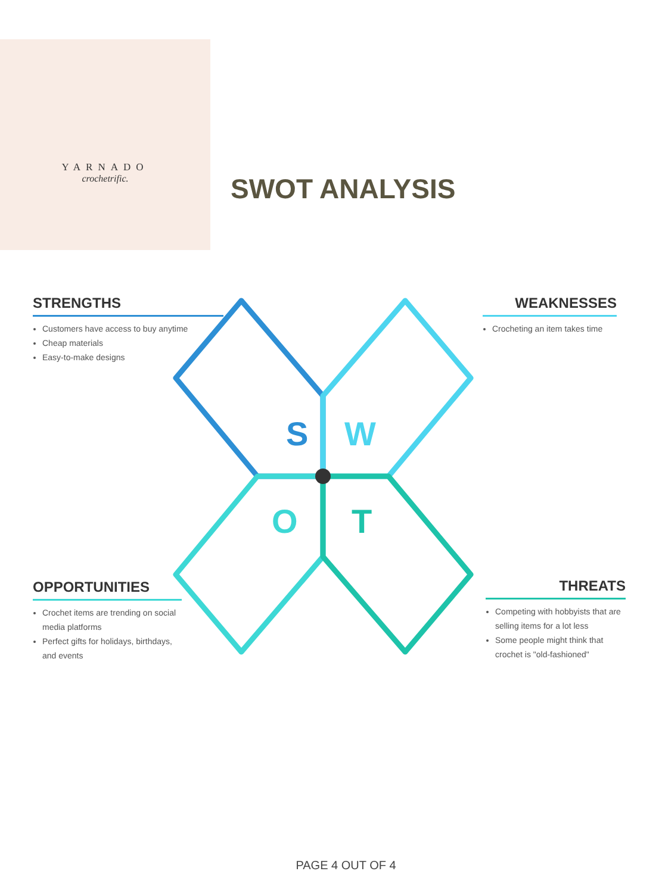YARNADO
crochetrific.
SWOT ANALYSIS
S
W
O
T
STRENGTHS
Customers have access to buy anytime
Cheap materials
Easy-to-make designs
WEAKNESSES
Crocheting an item takes time
OPPORTUNITIES
Crochet items are trending on social media platforms
Perfect gifts for holidays, birthdays, and events
THREATS
Competing with hobbyists that are selling items for a lot less
Some people might think that crochet is "old-fashioned"
PAGE 4 OUT OF 4